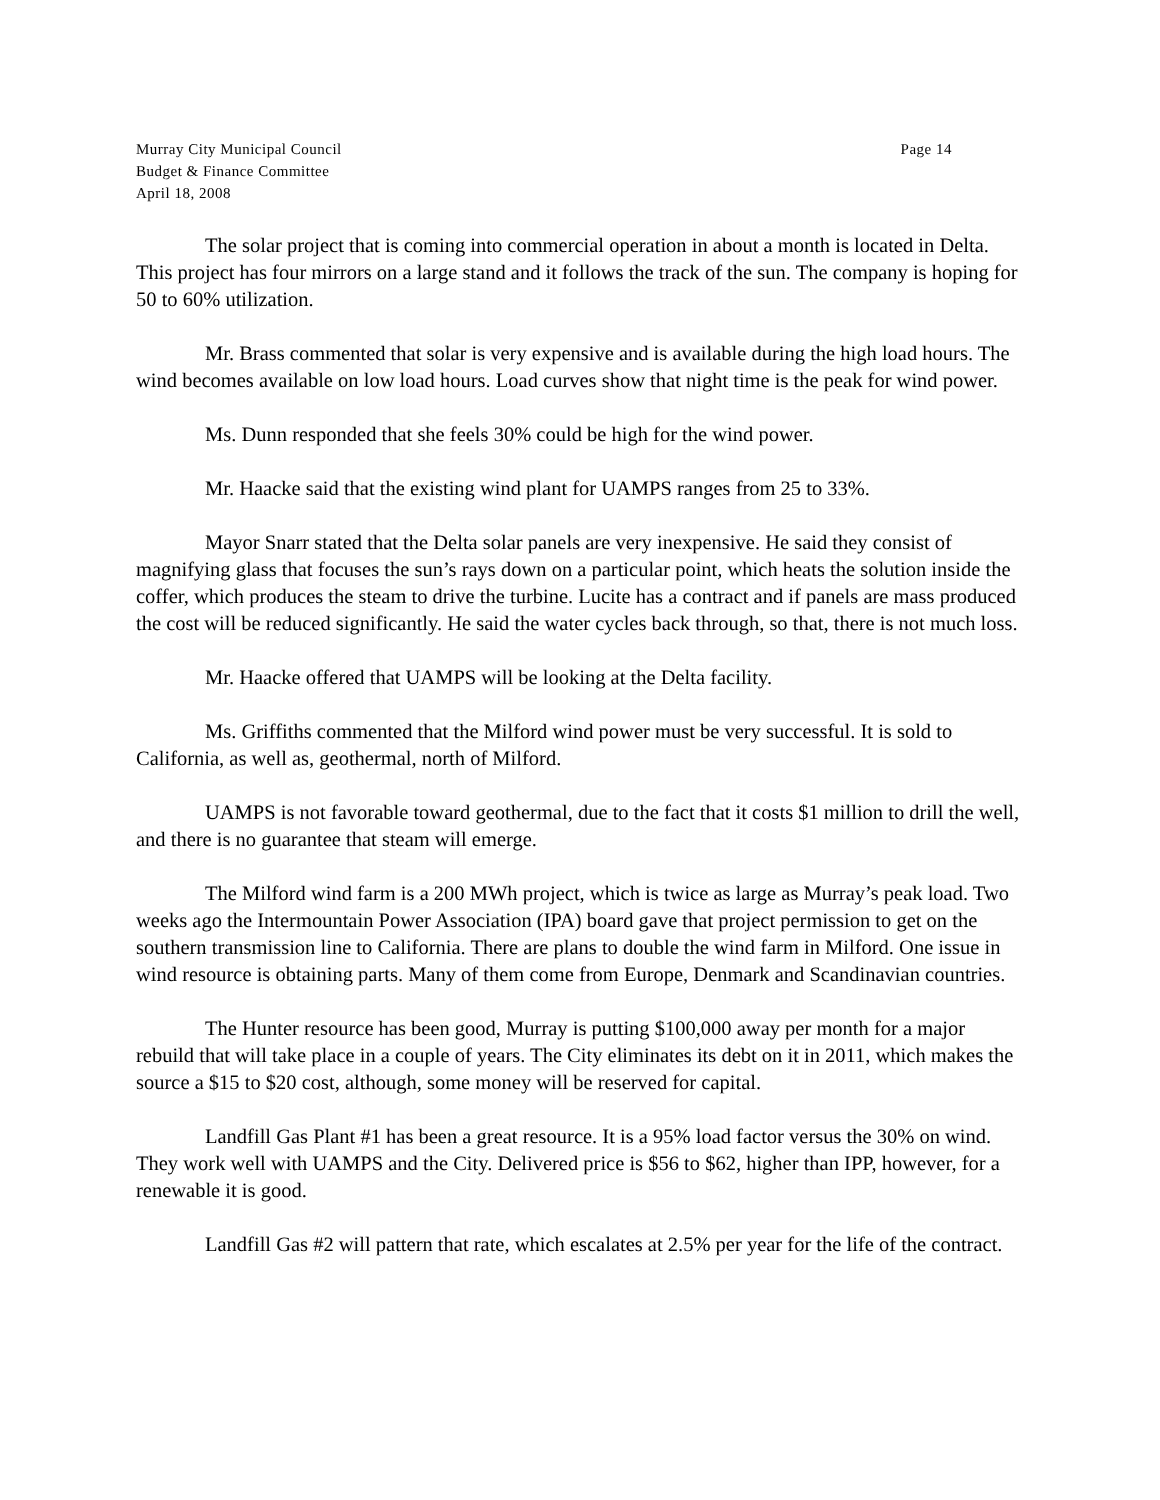Murray City Municipal Council
Budget & Finance Committee
April 18, 2008
Page 14
The solar project that is coming into commercial operation in about a month is located in Delta. This project has four mirrors on a large stand and it follows the track of the sun. The company is hoping for 50 to 60% utilization.
Mr. Brass commented that solar is very expensive and is available during the high load hours. The wind becomes available on low load hours. Load curves show that night time is the peak for wind power.
Ms. Dunn responded that she feels 30% could be high for the wind power.
Mr. Haacke said that the existing wind plant for UAMPS ranges from 25 to 33%.
Mayor Snarr stated that the Delta solar panels are very inexpensive. He said they consist of magnifying glass that focuses the sun’s rays down on a particular point, which heats the solution inside the coffer, which produces the steam to drive the turbine. Lucite has a contract and if panels are mass produced the cost will be reduced significantly. He said the water cycles back through, so that, there is not much loss.
Mr. Haacke offered that UAMPS will be looking at the Delta facility.
Ms. Griffiths commented that the Milford wind power must be very successful. It is sold to California, as well as, geothermal, north of Milford.
UAMPS is not favorable toward geothermal, due to the fact that it costs $1 million to drill the well, and there is no guarantee that steam will emerge.
The Milford wind farm is a 200 MWh project, which is twice as large as Murray’s peak load. Two weeks ago the Intermountain Power Association (IPA) board gave that project permission to get on the southern transmission line to California. There are plans to double the wind farm in Milford. One issue in wind resource is obtaining parts. Many of them come from Europe, Denmark and Scandinavian countries.
The Hunter resource has been good, Murray is putting $100,000 away per month for a major rebuild that will take place in a couple of years. The City eliminates its debt on it in 2011, which makes the source a $15 to $20 cost, although, some money will be reserved for capital.
Landfill Gas Plant #1 has been a great resource. It is a 95% load factor versus the 30% on wind. They work well with UAMPS and the City. Delivered price is $56 to $62, higher than IPP, however, for a renewable it is good.
Landfill Gas #2 will pattern that rate, which escalates at 2.5% per year for the life of the contract.